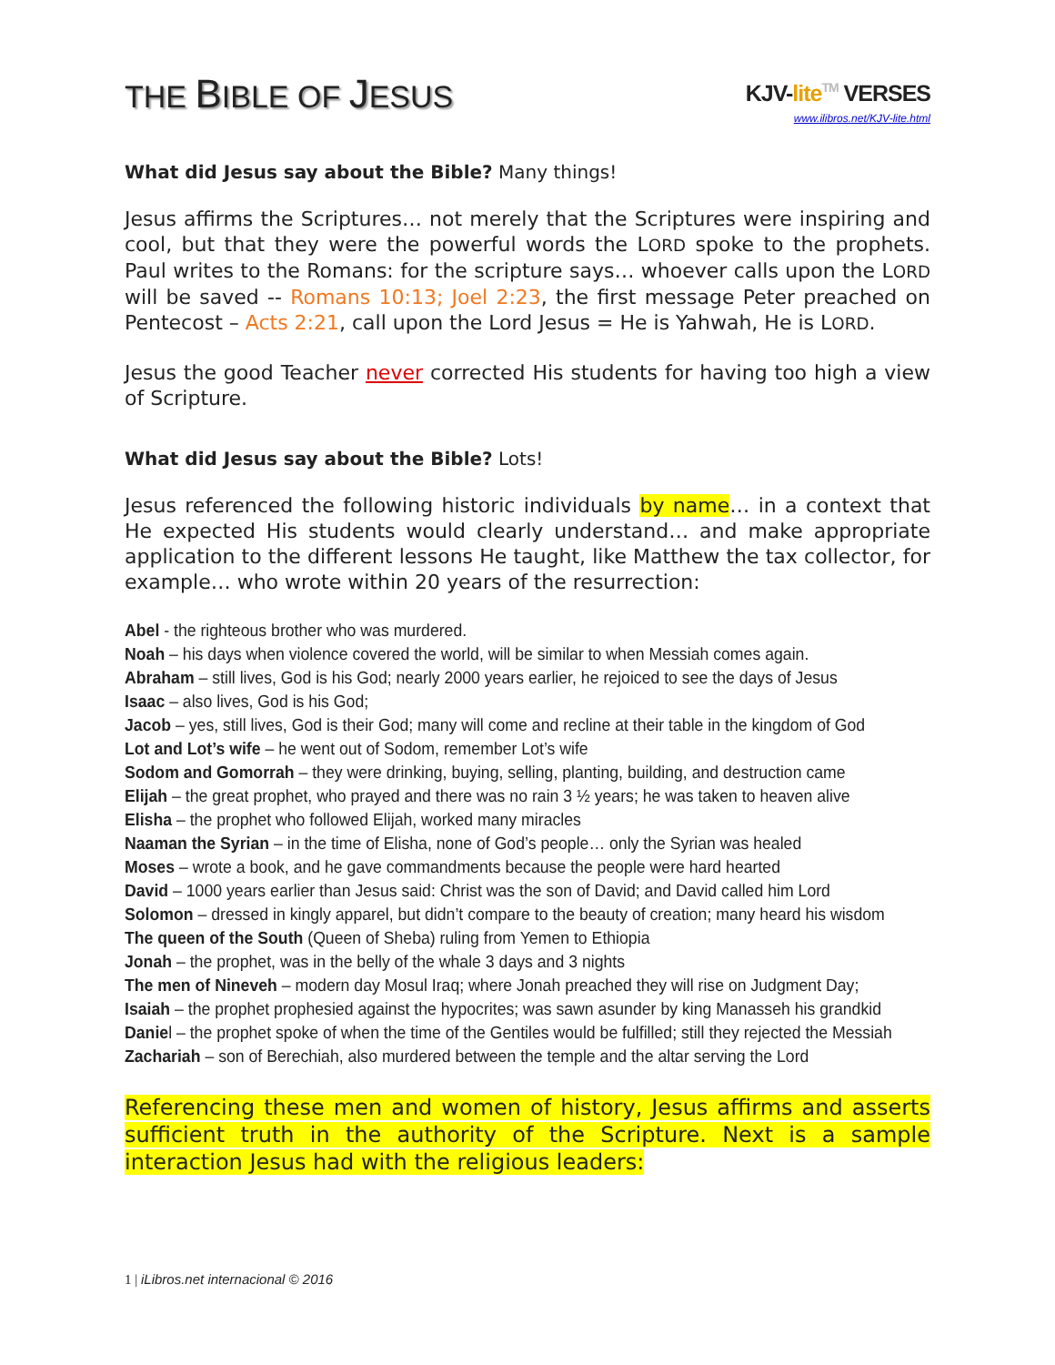THE BIBLE OF JESUS
KJV-lite TM VERSES
www.ilibros.net/KJV-lite.html
What did Jesus say about the Bible? Many things!
Jesus affirms the Scriptures… not merely that the Scriptures were inspiring and cool, but that they were the powerful words the LORD spoke to the prophets. Paul writes to the Romans: for the scripture says… whoever calls upon the LORD will be saved -- Romans 10:13; Joel 2:23, the first message Peter preached on Pentecost – Acts 2:21, call upon the Lord Jesus = He is Yahwah, He is LORD.
Jesus the good Teacher never corrected His students for having too high a view of Scripture.
What did Jesus say about the Bible? Lots!
Jesus referenced the following historic individuals by name… in a context that He expected His students would clearly understand… and make appropriate application to the different lessons He taught, like Matthew the tax collector, for example… who wrote within 20 years of the resurrection:
Abel - the righteous brother who was murdered.
Noah – his days when violence covered the world, will be similar to when Messiah comes again.
Abraham – still lives, God is his God; nearly 2000 years earlier, he rejoiced to see the days of Jesus
Isaac – also lives, God is his God;
Jacob – yes, still lives, God is their God; many will come and recline at their table in the kingdom of God
Lot and Lot’s wife – he went out of Sodom, remember Lot’s wife
Sodom and Gomorrah – they were drinking, buying, selling, planting, building, and destruction came
Elijah – the great prophet, who prayed and there was no rain 3 ½ years; he was taken to heaven alive
Elisha – the prophet who followed Elijah, worked many miracles
Naaman the Syrian – in the time of Elisha, none of God’s people… only the Syrian was healed
Moses – wrote a book, and he gave commandments because the people were hard hearted
David – 1000 years earlier than Jesus said: Christ was the son of David; and David called him Lord
Solomon – dressed in kingly apparel, but didn’t compare to the beauty of creation; many heard his wisdom
The queen of the South (Queen of Sheba) ruling from Yemen to Ethiopia
Jonah – the prophet, was in the belly of the whale 3 days and 3 nights
The men of Nineveh – modern day Mosul Iraq; where Jonah preached they will rise on Judgment Day;
Isaiah – the prophet prophesied against the hypocrites; was sawn asunder by king Manasseh his grandkid
Daniel – the prophet spoke of when the time of the Gentiles would be fulfilled; still they rejected the Messiah
Zachariah – son of Berechiah, also murdered between the temple and the altar serving the Lord
Referencing these men and women of history, Jesus affirms and asserts sufficient truth in the authority of the Scripture. Next is a sample interaction Jesus had with the religious leaders:
1 | iLibros.net internacional © 2016